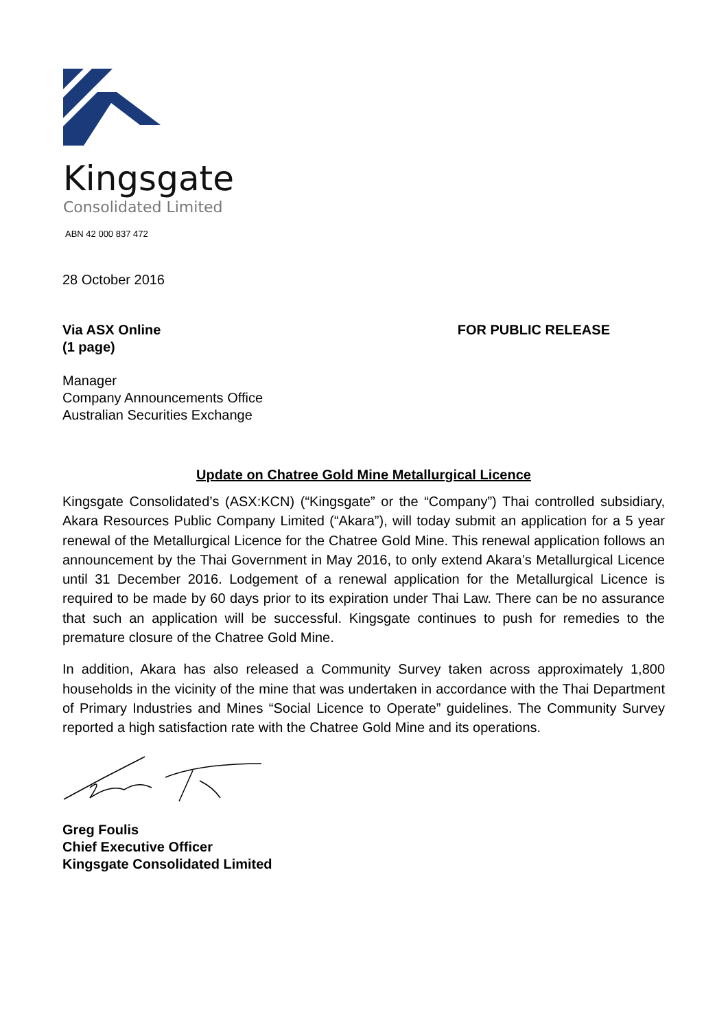Kingsgate
Consolidated Limited
ABN 42 000 837 472
28 October 2016
Via ASX Online
(1 page)
FOR PUBLIC RELEASE
Manager
Company Announcements Office
Australian Securities Exchange
Update on Chatree Gold Mine Metallurgical Licence
Kingsgate Consolidated’s (ASX:KCN) (“Kingsgate” or the “Company”) Thai controlled subsidiary, Akara Resources Public Company Limited (“Akara”), will today submit an application for a 5 year renewal of the Metallurgical Licence for the Chatree Gold Mine. This renewal application follows an announcement by the Thai Government in May 2016, to only extend Akara’s Metallurgical Licence until 31 December 2016. Lodgement of a renewal application for the Metallurgical Licence is required to be made by 60 days prior to its expiration under Thai Law. There can be no assurance that such an application will be successful. Kingsgate continues to push for remedies to the premature closure of the Chatree Gold Mine.
In addition, Akara has also released a Community Survey taken across approximately 1,800 households in the vicinity of the mine that was undertaken in accordance with the Thai Department of Primary Industries and Mines “Social Licence to Operate” guidelines. The Community Survey reported a high satisfaction rate with the Chatree Gold Mine and its operations.
Greg Foulis
Chief Executive Officer
Kingsgate Consolidated Limited